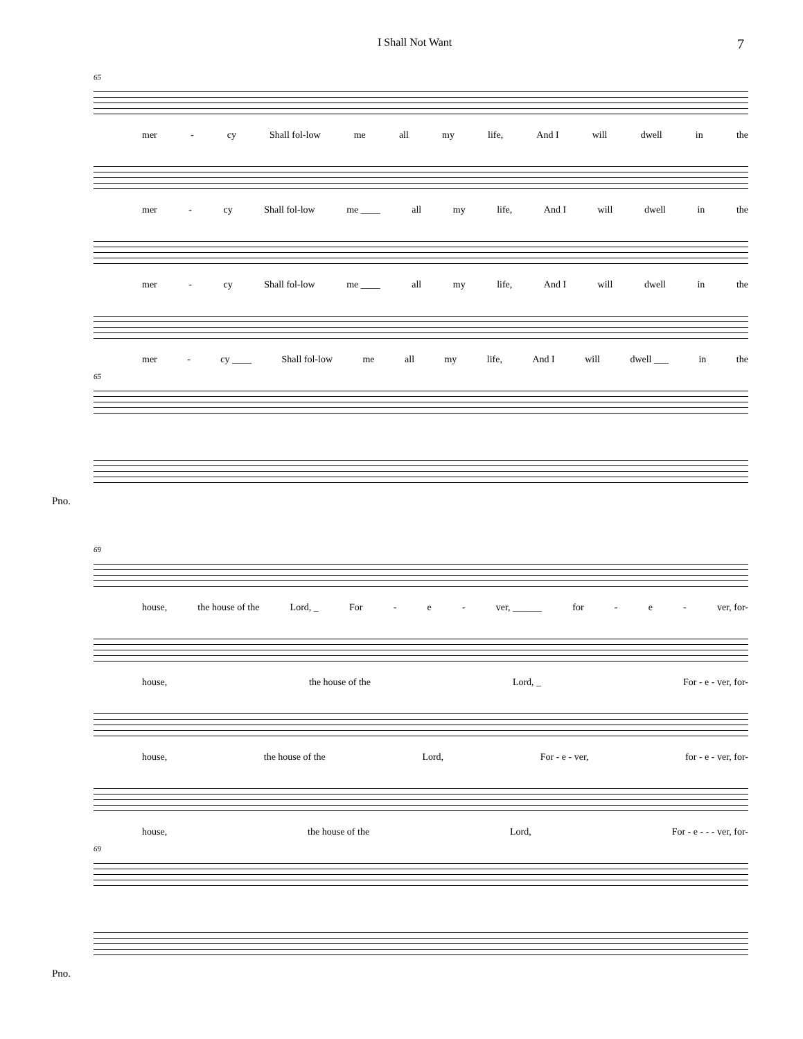I Shall Not Want 7
65
mer - cy Shall fol-low me all my life, And I will dwell in the
mer - cy Shall fol-low me ____ all my life, And I will dwell in the
mer - cy Shall fol-low me ____ all my life, And I will dwell in the
mer - cy ____ Shall fol-low me all my life, And I will dwell ___ in the
65
Pno.
69
house, the house of the Lord, _ For - e - ver, ______ for - e - ver, for-
house, the house of the Lord, _ For - e - ver, for-
house, the house of the Lord, For - e - ver, for - e - ver, for-
house, the house of the Lord, For - e - - - ver, for-
69
Pno.